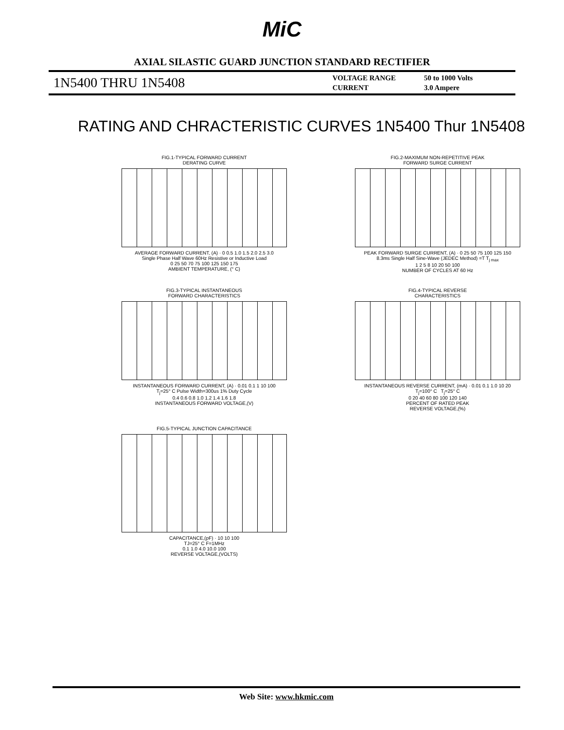MiC
AXIAL SILASTIC GUARD JUNCTION STANDARD RECTIFIER
1N5400 THRU 1N5408
VOLTAGE RANGE
CURRENT
50 to 1000 Volts
3.0 Ampere
RATING AND CHRACTERISTIC CURVES 1N5400 Thur 1N5408
FIG.1-TYPICAL FORWARD CURRENT
DERATING CURVE
AVERAGE FORWARD CURRENT, (A) · 0 0.5 1.0 1.5 2.0 2.5 3.0
Single Phase Half Wave 60Hz Resistive or Inductive Load
0 25 50 70 75 100 125 150 175
AMBIENT TEMPERATURE, (° C)
FIG.2-MAXIMUM NON-REPETITIVE PEAK
FORWARD SURGE CURRENT
PEAK FORWARD SURGE CURRENT, (A) · 0 25 50 75 100 125 150
8.3ms Single Half Sine-Wave (JEDEC Method) =T T<sub>j max</sub>
1 2 5 8 10 20 50 100
NUMBER OF CYCLES AT 60 Hz
FIG.3-TYPICAL INSTANTANEOUS
FORWARD CHARACTERISTICS
INSTANTANEOUS FORWARD CURRENT, (A) · 0.01 0.1 1 10 100
T<sub>j</sub>=25° C Pulse Width=300us 1% Duty Cycle
0.4 0.6 0.8 1.0 1.2 1.4 1.6 1.8
INSTANTANEOUS FORWARD VOLTAGE,(V)
FIG.4-TYPICAL REVERSE
CHARACTERISTICS
INSTANTANEOUS REVERSE CURRENT, (mA) · 0.01 0.1 1.0 10 20
T<sub>j</sub>=100° C T<sub>j</sub>=25° C
0 20 40 60 80 100 120 140
PERCENT OF RATED PEAK
REVERSE VOLTAGE,(%)
FIG.5-TYPICAL JUNCTION CAPACITANCE
CAPACITANCE,(pF) · 10 10 100
TJ=25° C F=1MHz
0.1 1.0 4.0 10.0 100
REVERSE VOLTAGE,(VOLTS)
Web Site: www.hkmic.com